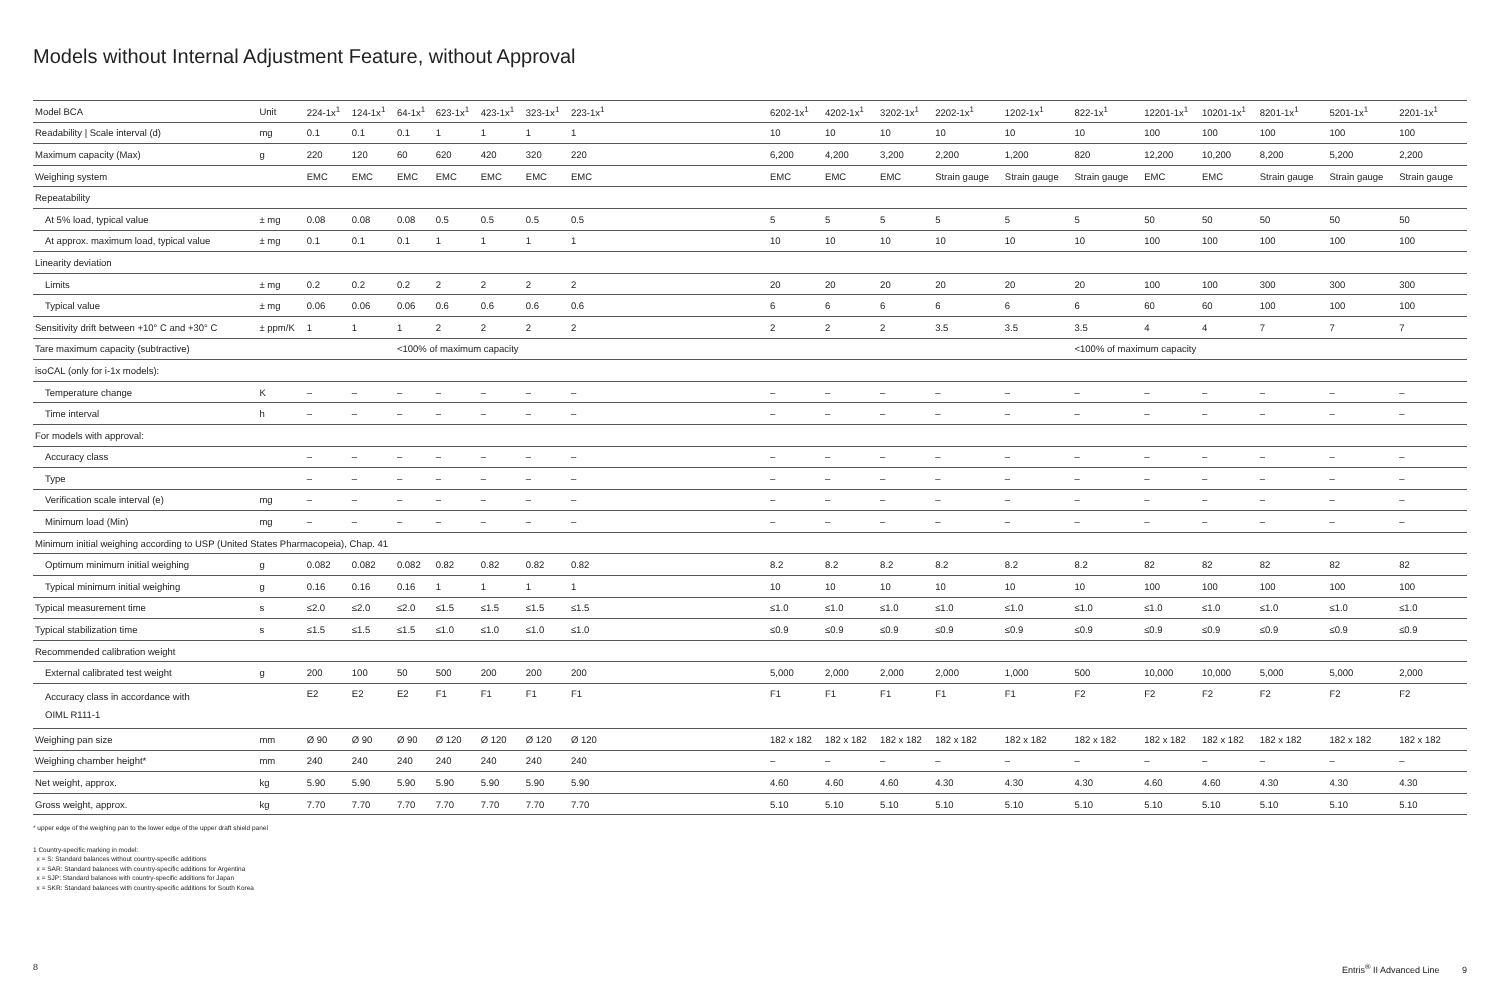Models without Internal Adjustment Feature, without Approval
| Model BCA | Unit | 224-1x<sup>1</sup> | 124-1x<sup>1</sup> | 64-1x<sup>1</sup> | 623-1x<sup>1</sup> | 423-1x<sup>1</sup> | 323-1x<sup>1</sup> | 223-1x<sup>1</sup> | | 6202-1x<sup>1</sup> | 4202-1x<sup>1</sup> | 3202-1x<sup>1</sup> | 2202-1x<sup>1</sup> | 1202-1x<sup>1</sup> | 822-1x<sup>1</sup> | 12201-1x<sup>1</sup> | 10201-1x<sup>1</sup> | 8201-1x<sup>1</sup> | 5201-1x<sup>1</sup> | 2201-1x<sup>1</sup> |
| --- | --- | --- | --- | --- | --- | --- | --- | --- | --- | --- | --- | --- | --- | --- | --- | --- | --- | --- | --- | --- |
| Readability / Scale interval (d) | mg | 0.1 | 0.1 | 0.1 | 1 | 1 | 1 | 1 | | 10 | 10 | 10 | 10 | 10 | 10 | 100 | 100 | 100 | 100 | 100 |
| Maximum capacity (Max) | g | 220 | 120 | 60 | 620 | 420 | 320 | 220 | | 6,200 | 4,200 | 3,200 | 2,200 | 1,200 | 820 | 12,200 | 10,200 | 8,200 | 5,200 | 2,200 |
| Weighing system | | EMC | EMC | EMC | EMC | EMC | EMC | EMC | | EMC | EMC | EMC | Strain gauge | Strain gauge | Strain gauge | EMC | EMC | Strain gauge | Strain gauge | Strain gauge |
| Repeatability | | | | | | | | | | | | | | | | | | | | |
| At 5% load, typical value | ± mg | 0.08 | 0.08 | 0.08 | 0.5 | 0.5 | 0.5 | 0.5 | | 5 | 5 | 5 | 5 | 5 | 5 | 50 | 50 | 50 | 50 | 50 |
| At approx. maximum load, typical value | ± mg | 0.1 | 0.1 | 0.1 | 1 | 1 | 1 | 1 | | 10 | 10 | 10 | 10 | 10 | 10 | 100 | 100 | 100 | 100 | 100 |
| Linearity deviation | | | | | | | | | | | | | | | | | | | | |
| Limits | ± mg | 0.2 | 0.2 | 0.2 | 2 | 2 | 2 | 2 | | 20 | 20 | 20 | 20 | 20 | 20 | 100 | 100 | 300 | 300 | 300 |
| Typical value | ± mg | 0.06 | 0.06 | 0.06 | 0.6 | 0.6 | 0.6 | 0.6 | | 6 | 6 | 6 | 6 | 6 | 6 | 60 | 60 | 100 | 100 | 100 |
| Sensitivity drift between +10° C and +30° C | ± ppm/K | 1 | 1 | 1 | 2 | 2 | 2 | 2 | | 2 | 2 | 2 | 3.5 | 3.5 | 3.5 | 4 | 4 | 7 | 7 | 7 |
| Tare maximum capacity (subtractive) | | | | <100% of maximum capacity | | | | | | | | | | | <100% of maximum capacity | | | | | |
| isoCAL (only for i-1x models): | | | | | | | | | | | | | | | | | | | | |
| Temperature change | K | – | – | – | – | – | – | – | | – | – | – | – | – | – | – | – | – | – | – |
| Time interval | h | – | – | – | – | – | – | – | | – | – | – | – | – | – | – | – | – | – | – |
| For models with approval: | | | | | | | | | | | | | | | | | | | | |
| Accuracy class | | – | – | – | – | – | – | – | | – | – | – | – | – | – | – | – | – | – | – |
| Type | | – | – | – | – | – | – | – | | – | – | – | – | – | – | – | – | – | – | – |
| Verification scale interval (e) | mg | – | – | – | – | – | – | – | | – | – | – | – | – | – | – | – | – | – | – |
| Minimum load (Min) | mg | – | – | – | – | – | – | – | | – | – | – | – | – | – | – | – | – | – | – |
| Minimum initial weighing according to USP (United States Pharmacopeia), Chap. 41 | | | | | | | | | | | | | | | | | | | | |
| Optimum minimum initial weighing | g | 0.082 | 0.082 | 0.082 | 0.82 | 0.82 | 0.82 | 0.82 | | 8.2 | 8.2 | 8.2 | 8.2 | 8.2 | 8.2 | 82 | 82 | 82 | 82 | 82 |
| Typical minimum initial weighing | g | 0.16 | 0.16 | 0.16 | 1 | 1 | 1 | 1 | | 10 | 10 | 10 | 10 | 10 | 10 | 100 | 100 | 100 | 100 | 100 |
| Typical measurement time | s | ≤2.0 | ≤2.0 | ≤2.0 | ≤1.5 | ≤1.5 | ≤1.5 | ≤1.5 | | ≤1.0 | ≤1.0 | ≤1.0 | ≤1.0 | ≤1.0 | ≤1.0 | ≤1.0 | ≤1.0 | ≤1.0 | ≤1.0 | ≤1.0 |
| Typical stabilization time | s | ≤1.5 | ≤1.5 | ≤1.5 | ≤1.0 | ≤1.0 | ≤1.0 | ≤1.0 | | ≤0.9 | ≤0.9 | ≤0.9 | ≤0.9 | ≤0.9 | ≤0.9 | ≤0.9 | ≤0.9 | ≤0.9 | ≤0.9 | ≤0.9 |
| Recommended calibration weight | | | | | | | | | | | | | | | | | | | | |
| External calibrated test weight | g | 200 | 100 | 50 | 500 | 200 | 200 | 200 | | 5,000 | 2,000 | 2,000 | 2,000 | 1,000 | 500 | 10,000 | 10,000 | 5,000 | 5,000 | 2,000 |
| Accuracy class in accordance with OIML R111-1 | | E2 | E2 | E2 | F1 | F1 | F1 | F1 | | F1 | F1 | F1 | F1 | F1 | F2 | F2 | F2 | F2 | F2 | F2 |
| Weighing pan size | mm | Ø 90 | Ø 90 | Ø 90 | Ø 120 | Ø 120 | Ø 120 | Ø 120 | | 182 x 182 | 182 x 182 | 182 x 182 | 182 x 182 | 182 x 182 | 182 x 182 | 182 x 182 | 182 x 182 | 182 x 182 | 182 x 182 | 182 x 182 |
| Weighing chamber height* | mm | 240 | 240 | 240 | 240 | 240 | 240 | 240 | | – | – | – | – | – | – | – | – | – | – | – |
| Net weight, approx. | kg | 5.90 | 5.90 | 5.90 | 5.90 | 5.90 | 5.90 | 5.90 | | 4.60 | 4.60 | 4.60 | 4.30 | 4.30 | 4.30 | 4.60 | 4.60 | 4.30 | 4.30 | 4.30 |
| Gross weight, approx. | kg | 7.70 | 7.70 | 7.70 | 7.70 | 7.70 | 7.70 | 7.70 | | 5.10 | 5.10 | 5.10 | 5.10 | 5.10 | 5.10 | 5.10 | 5.10 | 5.10 | 5.10 | 5.10 |
* upper edge of the weighing pan to the lower edge of the upper draft shield panel
1 Country-specific marking in model:
x = S: Standard balances without country-specific additions
x = SAR: Standard balances with country-specific additions for Argentina
x = SJP: Standard balances with country-specific additions for Japan
x = SKR: Standard balances with country-specific additions for South Korea
8 Entris<sup>®</sup> II Advanced Line 9